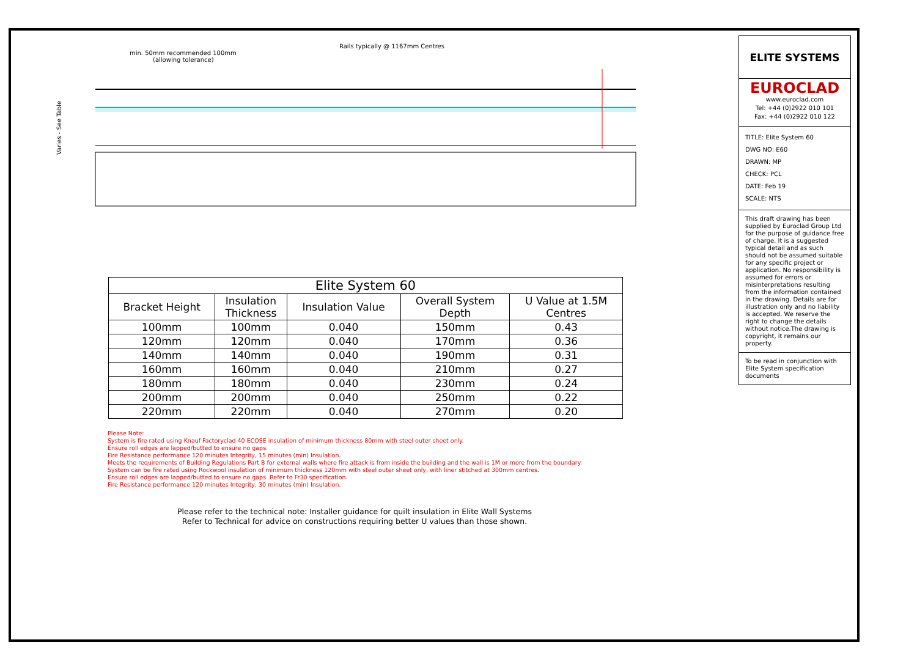Rails typically @ 1167mm Centres
min. 50mm recommended 100mm
(allowing tolerance)
Varies - See Table
| Elite System 60 | | | | |
| Bracket Height | Insulation Thickness | Insulation Value | Overall System Depth | U Value at 1.5M Centres |
| 100mm | 100mm | 0.040 | 150mm | 0.43 |
| 120mm | 120mm | 0.040 | 170mm | 0.36 |
| 140mm | 140mm | 0.040 | 190mm | 0.31 |
| 160mm | 160mm | 0.040 | 210mm | 0.27 |
| 180mm | 180mm | 0.040 | 230mm | 0.24 |
| 200mm | 200mm | 0.040 | 250mm | 0.22 |
| 220mm | 220mm | 0.040 | 270mm | 0.20 |
Please Note:
System is fire rated using Knauf Factoryclad 40 ECOSE insulation of minimum thickness 80mm with steel outer sheet only.
Ensure roll edges are lapped/butted to ensure no gaps.
Fire Resistance performance 120 minutes Integrity, 15 minutes (min) Insulation.
Meets the requirements of Building Regulations Part B for external walls where fire attack is from inside the building and the wall is 1M or more from the boundary.
System can be fire rated using Rockwool insulation of minimum thickness 120mm with steel outer sheet only, with liner stitched at 300mm centres.
Ensure roll edges are lapped/butted to ensure no gaps. Refer to Fr30 specification.
Fire Resistance performance 120 minutes Integrity, 30 minutes (min) Insulation.
Please refer to the technical note: Installer guidance for quilt insulation in Elite Wall Systems
Refer to Technical for advice on constructions requiring better U values than those shown.
ELITE SYSTEMS
EUROCLAD
www.euroclad.com
Tel: +44 (0)2922 010 101
Fax: +44 (0)2922 010 122
TITLE: Elite System 60
DWG NO: E60
DRAWN: MP
CHECK: PCL
DATE: Feb 19
SCALE: NTS
This draft drawing has been supplied by Euroclad Group Ltd for the purpose of guidance free of charge. It is a suggested typical detail and as such should not be assumed suitable for any specific project or application. No responsibility is assumed for errors or misinterpretations resulting from the information contained in the drawing. Details are for illustration only and no liability is accepted. We reserve the right to change the details without notice.The drawing is copyright, it remains our property.
To be read in conjunction with Elite System specification documents